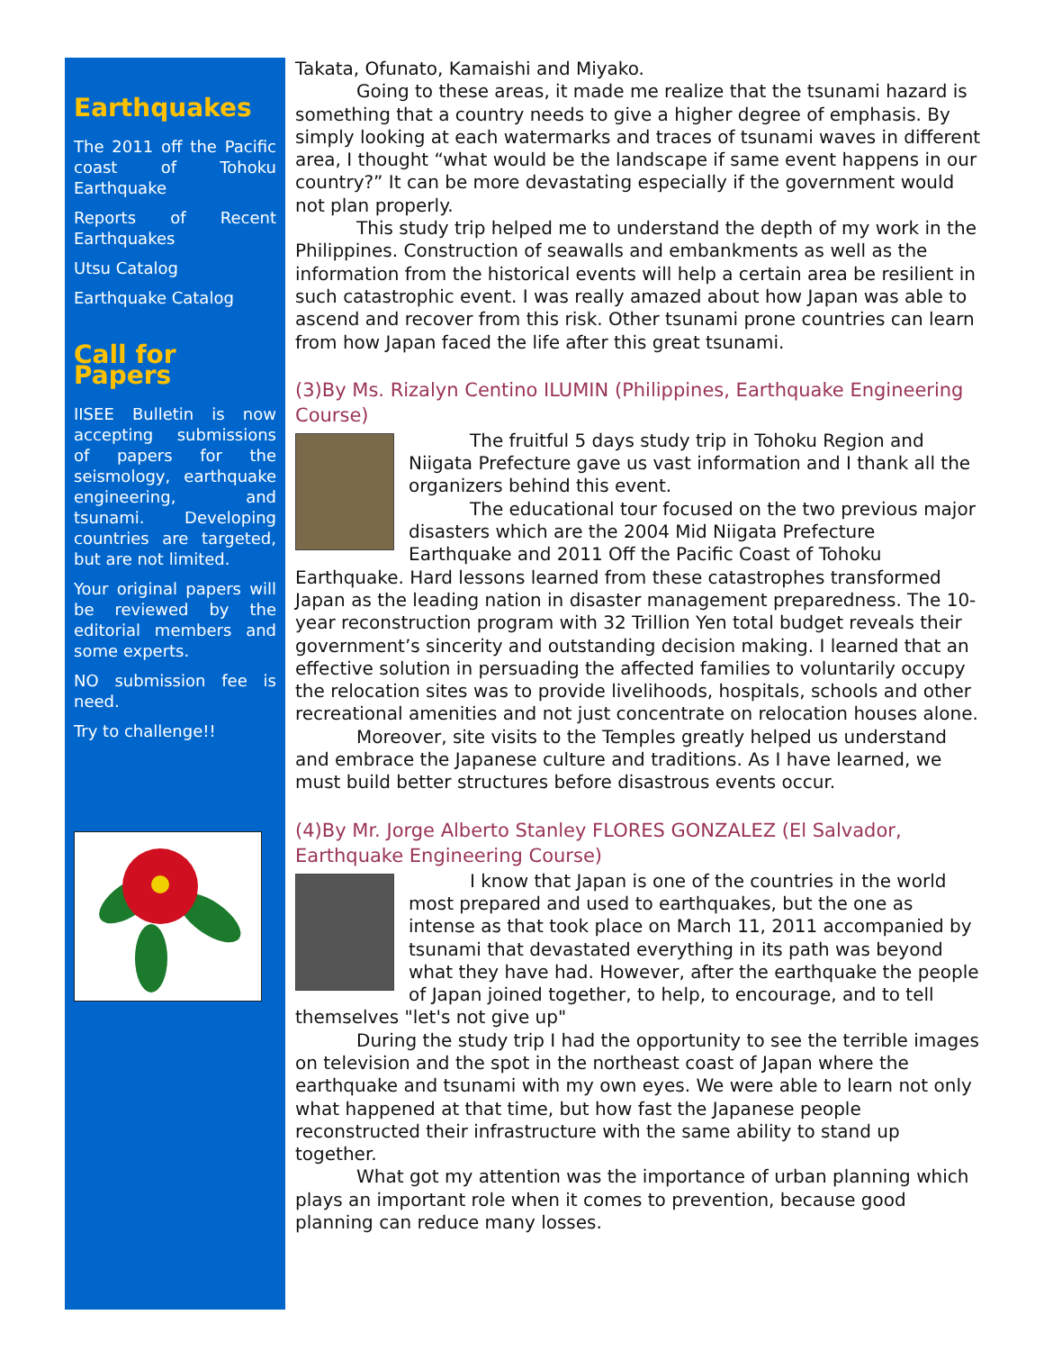Earthquakes
The 2011 off the Pacific coast of Tohoku Earthquake
Reports of Recent Earthquakes
Utsu Catalog
Earthquake Catalog
Call for Papers
IISEE Bulletin is now accepting submissions of papers for the seismology, earthquake engineering, and tsunami. Developing countries are targeted, but are not limited.
Your original papers will be reviewed by the editorial members and some experts.
NO submission fee is need.
Try to challenge!!
Takata, Ofunato, Kamaishi and Miyako.
Going to these areas, it made me realize that the tsunami hazard is something that a country needs to give a higher degree of emphasis. By simply looking at each watermarks and traces of tsunami waves in different area, I thought “what would be the landscape if same event happens in our country?” It can be more devastating especially if the government would not plan properly.
This study trip helped me to understand the depth of my work in the Philippines. Construction of seawalls and embankments as well as the information from the historical events will help a certain area be resilient in such catastrophic event. I was really amazed about how Japan was able to ascend and recover from this risk. Other tsunami prone countries can learn from how Japan faced the life after this great tsunami.
(3)By Ms. Rizalyn Centino ILUMIN (Philippines, Earthquake Engineering Course)
The fruitful 5 days study trip in Tohoku Region and Niigata Prefecture gave us vast information and I thank all the organizers behind this event.
The educational tour focused on the two previous major disasters which are the 2004 Mid Niigata Prefecture Earthquake and 2011 Off the Pacific Coast of Tohoku Earthquake. Hard lessons learned from these catastrophes transformed Japan as the leading nation in disaster management preparedness. The 10-year reconstruction program with 32 Trillion Yen total budget reveals their government’s sincerity and outstanding decision making. I learned that an effective solution in persuading the affected families to voluntarily occupy the relocation sites was to provide livelihoods, hospitals, schools and other recreational amenities and not just concentrate on relocation houses alone.
Moreover, site visits to the Temples greatly helped us understand and embrace the Japanese culture and traditions. As I have learned, we must build better structures before disastrous events occur.
(4)By Mr. Jorge Alberto Stanley FLORES GONZALEZ (El Salvador, Earthquake Engineering Course)
I know that Japan is one of the countries in the world most prepared and used to earthquakes, but the one as intense as that took place on March 11, 2011 accompanied by tsunami that devastated everything in its path was beyond what they have had. However, after the earthquake the people of Japan joined together, to help, to encourage, and to tell themselves "let's not give up"
During the study trip I had the opportunity to see the terrible images on television and the spot in the northeast coast of Japan where the earthquake and tsunami with my own eyes. We were able to learn not only what happened at that time, but how fast the Japanese people reconstructed their infrastructure with the same ability to stand up together.
What got my attention was the importance of urban planning which plays an important role when it comes to prevention, because good planning can reduce many losses.